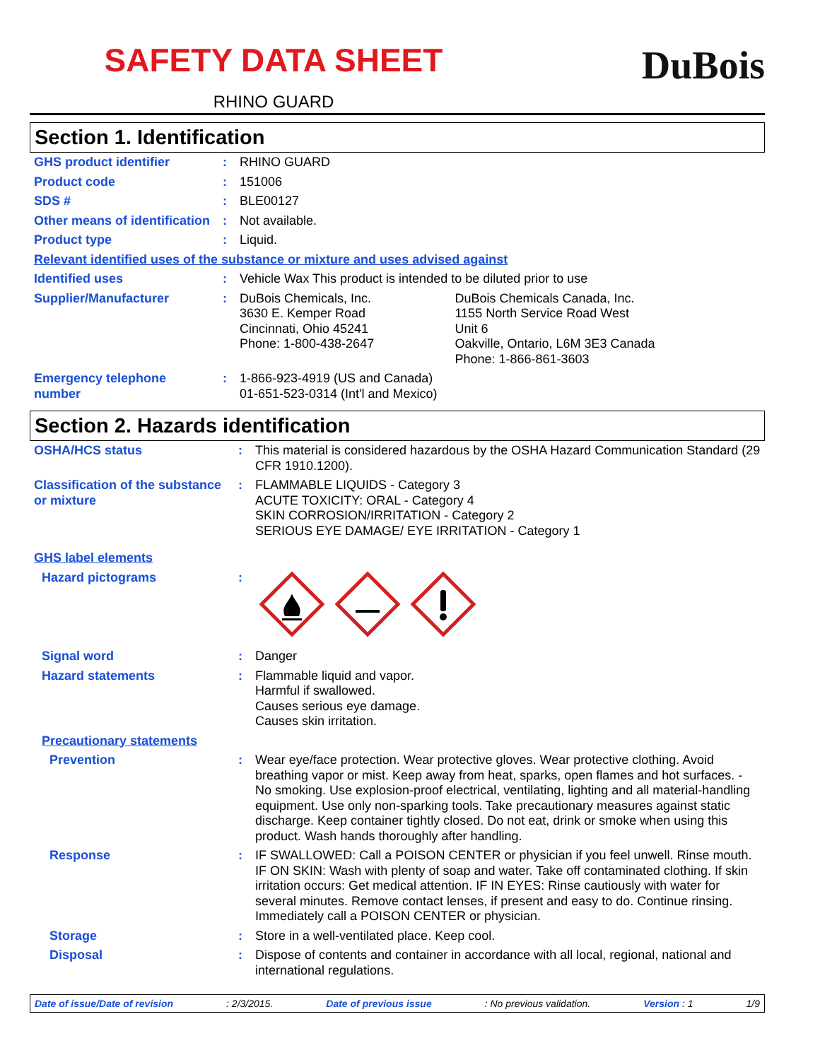SAFETY DATA SHEET
RHINO GUARD
DuBois
Section 1. Identification
| GHS product identifier | : | RHINO GUARD | |
| Product code | : | 151006 | |
| SDS # | : | BLE00127 | |
| Other means of identification | : | Not available. | |
| Product type | : | Liquid. | |
| Relevant identified uses of the substance or mixture and uses advised against | | | |
| Identified uses | : | Vehicle Wax This product is intended to be diluted prior to use | |
| Supplier/Manufacturer | : | DuBois Chemicals, Inc. 3630 E. Kemper Road Cincinnati, Ohio 45241 Phone: 1-800-438-2647 | DuBois Chemicals Canada, Inc. 1155 North Service Road West Unit 6 Oakville, Ontario, L6M 3E3 Canada Phone: 1-866-861-3603 |
| Emergency telephone number | : | 1-866-923-4919 (US and Canada) 01-651-523-0314 (Int'l and Mexico) | |
Section 2. Hazards identification
| OSHA/HCS status | : | This material is considered hazardous by the OSHA Hazard Communication Standard (29 CFR 1910.1200). |
| Classification of the substance or mixture | : | FLAMMABLE LIQUIDS - Category 3 ACUTE TOXICITY: ORAL - Category 4 SKIN CORROSION/IRRITATION - Category 2 SERIOUS EYE DAMAGE/ EYE IRRITATION - Category 1 |
| GHS label elements | | |
| Hazard pictograms | : | |
| Signal word | : | Danger |
| Hazard statements | : | Flammable liquid and vapor. Harmful if swallowed. Causes serious eye damage. Causes skin irritation. |
| Precautionary statements | | |
| Prevention | : | Wear eye/face protection. Wear protective gloves. Wear protective clothing. Avoid breathing vapor or mist. Keep away from heat, sparks, open flames and hot surfaces. - No smoking. Use explosion-proof electrical, ventilating, lighting and all material-handling equipment. Use only non-sparking tools. Take precautionary measures against static discharge. Keep container tightly closed. Do not eat, drink or smoke when using this product. Wash hands thoroughly after handling. |
| Response | : | IF SWALLOWED: Call a POISON CENTER or physician if you feel unwell. Rinse mouth. IF ON SKIN: Wash with plenty of soap and water. Take off contaminated clothing. If skin irritation occurs: Get medical attention. IF IN EYES: Rinse cautiously with water for several minutes. Remove contact lenses, if present and easy to do. Continue rinsing. Immediately call a POISON CENTER or physician. |
| Storage | : | Store in a well-ventilated place. Keep cool. |
| Disposal | : | Dispose of contents and container in accordance with all local, regional, national and international regulations. |
Date of issue/Date of revision : 2/3/2015. Date of previous issue : No previous validation. Version : 1 1/9